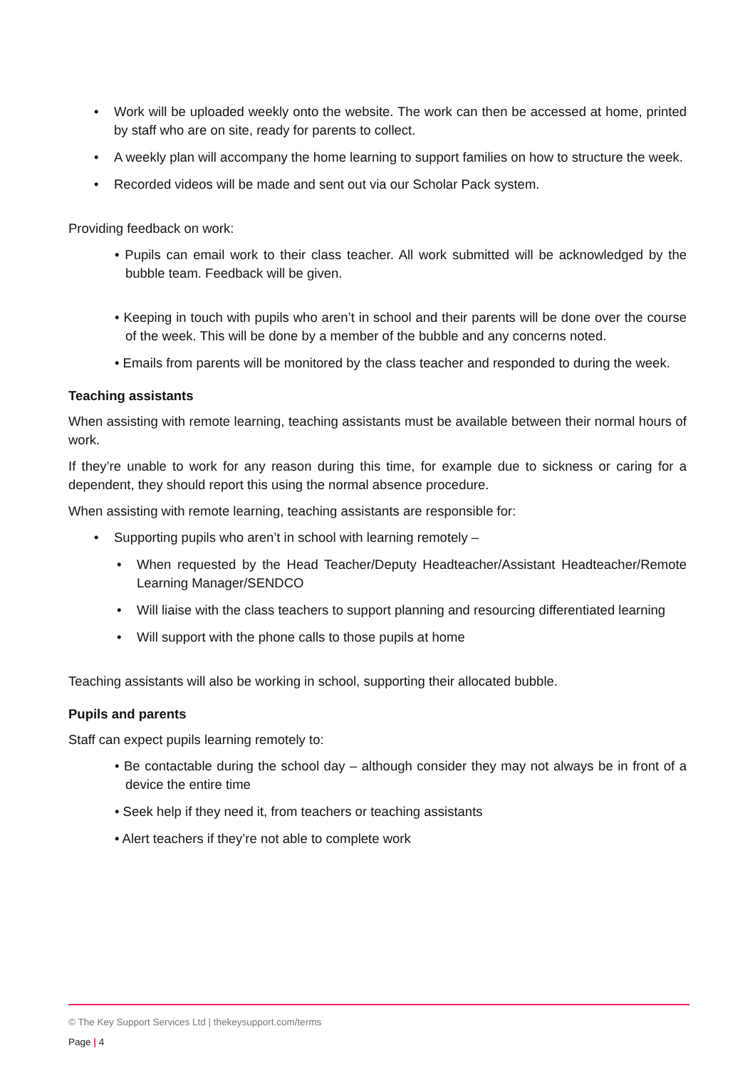• Work will be uploaded weekly onto the website. The work can then be accessed at home, printed by staff who are on site, ready for parents to collect.
• A weekly plan will accompany the home learning to support families on how to structure the week.
• Recorded videos will be made and sent out via our Scholar Pack system.
Providing feedback on work:
• Pupils can email work to their class teacher. All work submitted will be acknowledged by the bubble team. Feedback will be given.
• Keeping in touch with pupils who aren’t in school and their parents will be done over the course of the week. This will be done by a member of the bubble and any concerns noted.
• Emails from parents will be monitored by the class teacher and responded to during the week.
Teaching assistants
When assisting with remote learning, teaching assistants must be available between their normal hours of work.
If they’re unable to work for any reason during this time, for example due to sickness or caring for a dependent, they should report this using the normal absence procedure.
When assisting with remote learning, teaching assistants are responsible for:
• Supporting pupils who aren’t in school with learning remotely –
• When requested by the Head Teacher/Deputy Headteacher/Assistant Headteacher/Remote Learning Manager/SENDCO
• Will liaise with the class teachers to support planning and resourcing differentiated learning
• Will support with the phone calls to those pupils at home
Teaching assistants will also be working in school, supporting their allocated bubble.
Pupils and parents
Staff can expect pupils learning remotely to:
• Be contactable during the school day – although consider they may not always be in front of a device the entire time
• Seek help if they need it, from teachers or teaching assistants
• Alert teachers if they’re not able to complete work
© The Key Support Services Ltd | thekeysupport.com/terms
Page | 4